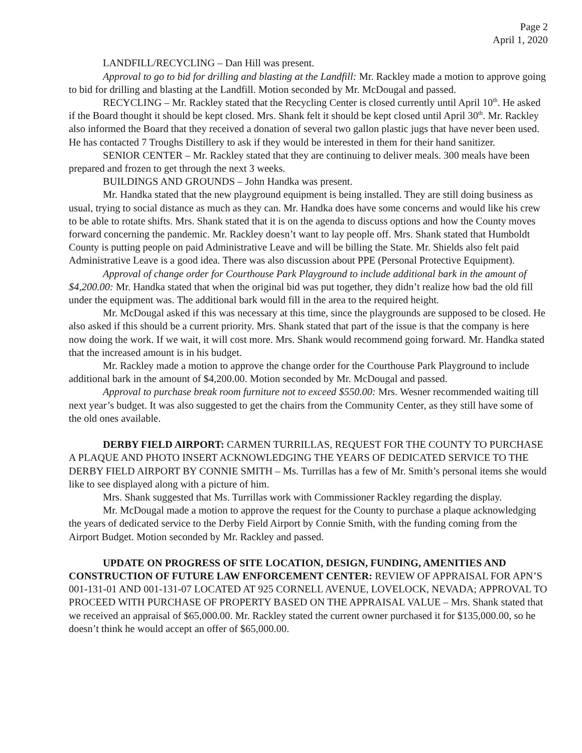Page 2
April 1, 2020
LANDFILL/RECYCLING – Dan Hill was present.
Approval to go to bid for drilling and blasting at the Landfill: Mr. Rackley made a motion to approve going to bid for drilling and blasting at the Landfill. Motion seconded by Mr. McDougal and passed.
RECYCLING – Mr. Rackley stated that the Recycling Center is closed currently until April 10<sup>th</sup>. He asked if the Board thought it should be kept closed. Mrs. Shank felt it should be kept closed until April 30<sup>th</sup>. Mr. Rackley also informed the Board that they received a donation of several two gallon plastic jugs that have never been used. He has contacted 7 Troughs Distillery to ask if they would be interested in them for their hand sanitizer.
SENIOR CENTER – Mr. Rackley stated that they are continuing to deliver meals. 300 meals have been prepared and frozen to get through the next 3 weeks.
BUILDINGS AND GROUNDS – John Handka was present.
Mr. Handka stated that the new playground equipment is being installed. They are still doing business as usual, trying to social distance as much as they can. Mr. Handka does have some concerns and would like his crew to be able to rotate shifts. Mrs. Shank stated that it is on the agenda to discuss options and how the County moves forward concerning the pandemic. Mr. Rackley doesn’t want to lay people off. Mrs. Shank stated that Humboldt County is putting people on paid Administrative Leave and will be billing the State. Mr. Shields also felt paid Administrative Leave is a good idea. There was also discussion about PPE (Personal Protective Equipment).
Approval of change order for Courthouse Park Playground to include additional bark in the amount of $4,200.00: Mr. Handka stated that when the original bid was put together, they didn’t realize how bad the old fill under the equipment was. The additional bark would fill in the area to the required height.
Mr. McDougal asked if this was necessary at this time, since the playgrounds are supposed to be closed. He also asked if this should be a current priority. Mrs. Shank stated that part of the issue is that the company is here now doing the work. If we wait, it will cost more. Mrs. Shank would recommend going forward. Mr. Handka stated that the increased amount is in his budget.
Mr. Rackley made a motion to approve the change order for the Courthouse Park Playground to include additional bark in the amount of $4,200.00. Motion seconded by Mr. McDougal and passed.
Approval to purchase break room furniture not to exceed $550.00: Mrs. Wesner recommended waiting till next year’s budget. It was also suggested to get the chairs from the Community Center, as they still have some of the old ones available.
DERBY FIELD AIRPORT: CARMEN TURRILLAS, REQUEST FOR THE COUNTY TO PURCHASE A PLAQUE AND PHOTO INSERT ACKNOWLEDGING THE YEARS OF DEDICATED SERVICE TO THE DERBY FIELD AIRPORT BY CONNIE SMITH – Ms. Turrillas has a few of Mr. Smith’s personal items she would like to see displayed along with a picture of him.
Mrs. Shank suggested that Ms. Turrillas work with Commissioner Rackley regarding the display.
Mr. McDougal made a motion to approve the request for the County to purchase a plaque acknowledging the years of dedicated service to the Derby Field Airport by Connie Smith, with the funding coming from the Airport Budget. Motion seconded by Mr. Rackley and passed.
UPDATE ON PROGRESS OF SITE LOCATION, DESIGN, FUNDING, AMENITIES AND CONSTRUCTION OF FUTURE LAW ENFORCEMENT CENTER: REVIEW OF APPRAISAL FOR APN’S 001-131-01 AND 001-131-07 LOCATED AT 925 CORNELL AVENUE, LOVELOCK, NEVADA; APPROVAL TO PROCEED WITH PURCHASE OF PROPERTY BASED ON THE APPRAISAL VALUE – Mrs. Shank stated that we received an appraisal of $65,000.00. Mr. Rackley stated the current owner purchased it for $135,000.00, so he doesn’t think he would accept an offer of $65,000.00.